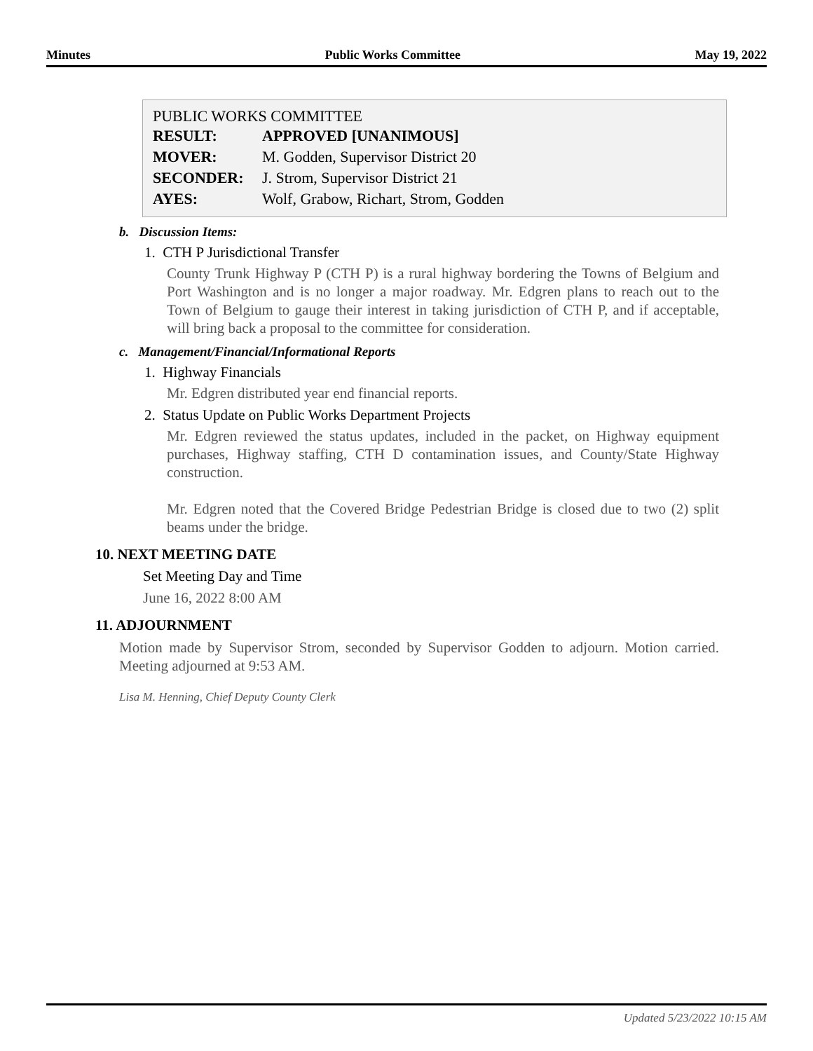Minutes Public Works Committee May 19, 2022
PUBLIC WORKS COMMITTEE
| RESULT: | APPROVED [UNANIMOUS] |
| MOVER: | M. Godden, Supervisor District 20 |
| SECONDER: | J. Strom, Supervisor District 21 |
| AYES: | Wolf, Grabow, Richart, Strom, Godden |
b. Discussion Items:
1. CTH P Jurisdictional Transfer
County Trunk Highway P (CTH P) is a rural highway bordering the Towns of Belgium and Port Washington and is no longer a major roadway. Mr. Edgren plans to reach out to the Town of Belgium to gauge their interest in taking jurisdiction of CTH P, and if acceptable, will bring back a proposal to the committee for consideration.
c. Management/Financial/Informational Reports
1. Highway Financials
Mr. Edgren distributed year end financial reports.
2. Status Update on Public Works Department Projects
Mr. Edgren reviewed the status updates, included in the packet, on Highway equipment purchases, Highway staffing, CTH D contamination issues, and County/State Highway construction.
Mr. Edgren noted that the Covered Bridge Pedestrian Bridge is closed due to two (2) split beams under the bridge.
10. NEXT MEETING DATE
Set Meeting Day and Time
June 16, 2022 8:00 AM
11. ADJOURNMENT
Motion made by Supervisor Strom, seconded by Supervisor Godden to adjourn. Motion carried. Meeting adjourned at 9:53 AM.
Lisa M. Henning, Chief Deputy County Clerk
Updated 5/23/2022 10:15 AM